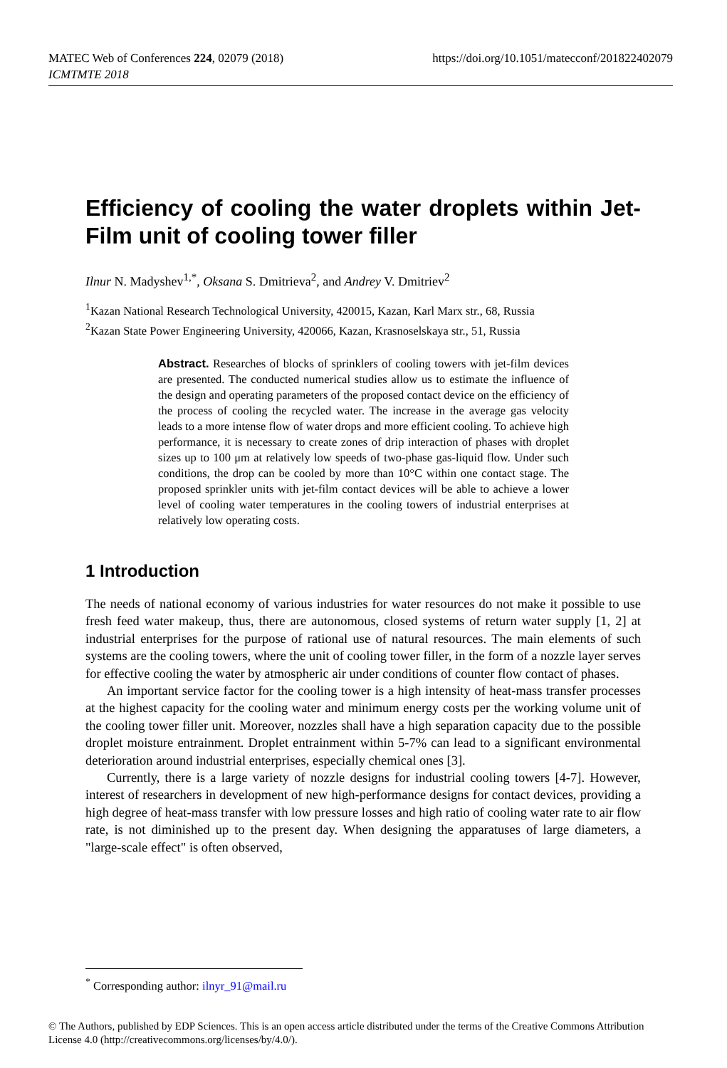MATEC Web of Conferences 224, 02079 (2018)
ICMTMTE 2018
https://doi.org/10.1051/matecconf/201822402079
Efficiency of cooling the water droplets within Jet-Film unit of cooling tower filler
Ilnur N. Madyshev<sup>1,*</sup>, Oksana S. Dmitrieva<sup>2</sup>, and Andrey V. Dmitriev<sup>2</sup>
<sup>1</sup> Kazan National Research Technological University, 420015, Kazan, Karl Marx str., 68, Russia
<sup>2</sup> Kazan State Power Engineering University, 420066, Kazan, Krasnoselskaya str., 51, Russia
Abstract. Researches of blocks of sprinklers of cooling towers with jet-film devices are presented. The conducted numerical studies allow us to estimate the influence of the design and operating parameters of the proposed contact device on the efficiency of the process of cooling the recycled water. The increase in the average gas velocity leads to a more intense flow of water drops and more efficient cooling. To achieve high performance, it is necessary to create zones of drip interaction of phases with droplet sizes up to 100 μm at relatively low speeds of two-phase gas-liquid flow. Under such conditions, the drop can be cooled by more than 10°C within one contact stage. The proposed sprinkler units with jet-film contact devices will be able to achieve a lower level of cooling water temperatures in the cooling towers of industrial enterprises at relatively low operating costs.
1 Introduction
The needs of national economy of various industries for water resources do not make it possible to use fresh feed water makeup, thus, there are autonomous, closed systems of return water supply [1, 2] at industrial enterprises for the purpose of rational use of natural resources. The main elements of such systems are the cooling towers, where the unit of cooling tower filler, in the form of a nozzle layer serves for effective cooling the water by atmospheric air under conditions of counter flow contact of phases.
An important service factor for the cooling tower is a high intensity of heat-mass transfer processes at the highest capacity for the cooling water and minimum energy costs per the working volume unit of the cooling tower filler unit. Moreover, nozzles shall have a high separation capacity due to the possible droplet moisture entrainment. Droplet entrainment within 5-7% can lead to a significant environmental deterioration around industrial enterprises, especially chemical ones [3].
Currently, there is a large variety of nozzle designs for industrial cooling towers [4-7]. However, interest of researchers in development of new high-performance designs for contact devices, providing a high degree of heat-mass transfer with low pressure losses and high ratio of cooling water rate to air flow rate, is not diminished up to the present day. When designing the apparatuses of large diameters, a "large-scale effect" is often observed,
<sup>*</sup> Corresponding author: ilnyr_91@mail.ru
© The Authors, published by EDP Sciences. This is an open access article distributed under the terms of the Creative Commons Attribution License 4.0 (http://creativecommons.org/licenses/by/4.0/).